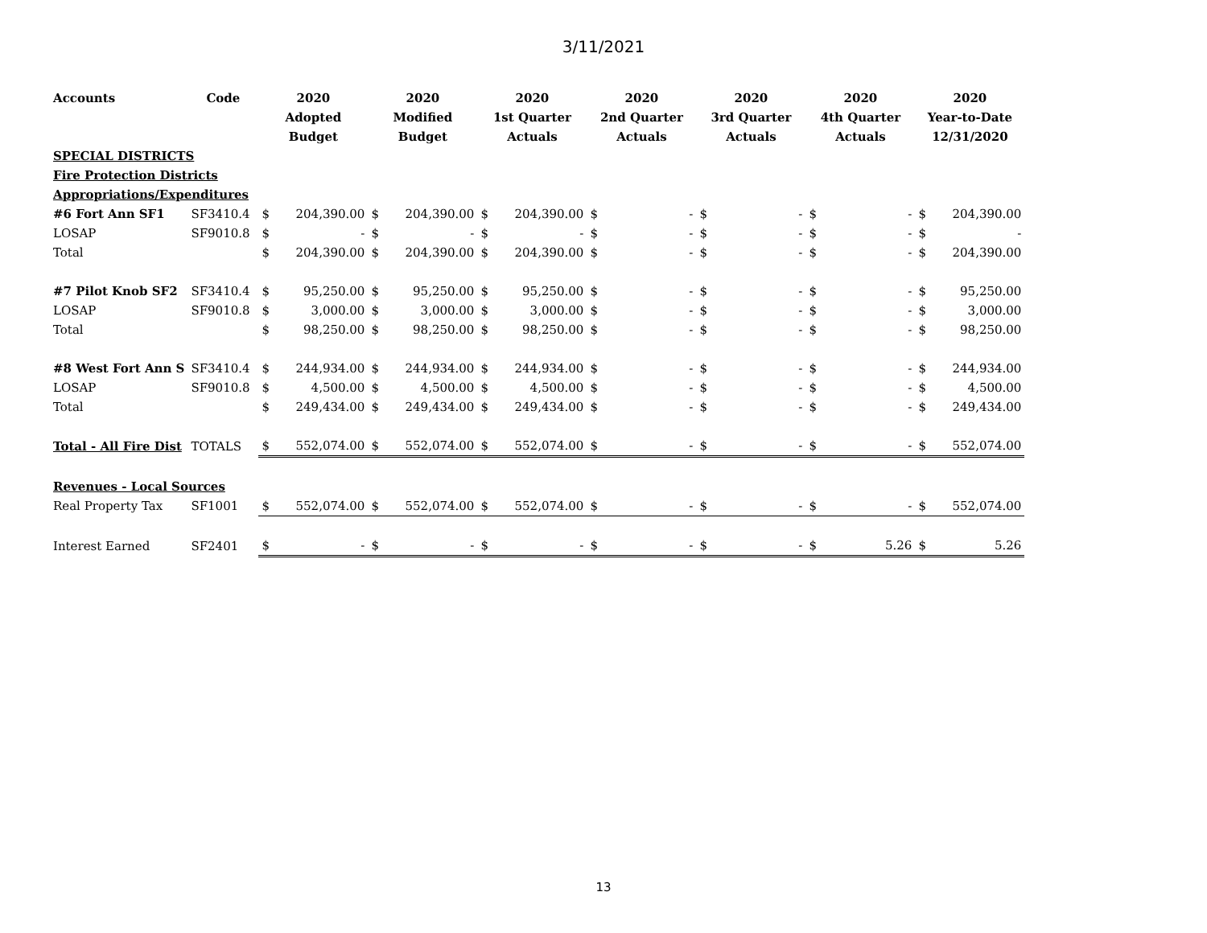3/11/2021
| Accounts | Code | 2020 | | 2020 | | 2020 | | 2020 | | 2020 | | 2020 | | 2020 | |
| --- | --- | --- | --- | --- | --- | --- | --- | --- | --- | --- | --- | --- | --- | --- | --- |
| | | Adopted | | Modified | | 1st Quarter | | 2nd Quarter | | 3rd Quarter | | 4th Quarter | | Year-to-Date | |
| | | Budget | | Budget | | Actuals | | Actuals | | Actuals | | Actuals | | 12/31/2020 | |
| SPECIAL DISTRICTS | | | | | | | | | | | | | | | |
| Fire Protection Districts | | | | | | | | | | | | | | | |
| Appropriations/Expenditures | | | | | | | | | | | | | | | |
| #6 Fort Ann SF1 | SF3410.4 | $ | 204,390.00 | $ | 204,390.00 | $ | 204,390.00 | $ | - | $ | - | $ | - | $ | 204,390.00 |
| LOSAP | SF9010.8 | $ | - | $ | - | $ | - | $ | - | $ | - | $ | - | $ | - |
| Total | | $ | 204,390.00 | $ | 204,390.00 | $ | 204,390.00 | $ | - | $ | - | $ | - | $ | 204,390.00 |
| #7 Pilot Knob SF2 | SF3410.4 | $ | 95,250.00 | $ | 95,250.00 | $ | 95,250.00 | $ | - | $ | - | $ | - | $ | 95,250.00 |
| LOSAP | SF9010.8 | $ | 3,000.00 | $ | 3,000.00 | $ | 3,000.00 | $ | - | $ | - | $ | - | $ | 3,000.00 |
| Total | | $ | 98,250.00 | $ | 98,250.00 | $ | 98,250.00 | $ | - | $ | - | $ | - | $ | 98,250.00 |
| #8 West Fort Ann S | SF3410.4 | $ | 244,934.00 | $ | 244,934.00 | $ | 244,934.00 | $ | - | $ | - | $ | - | $ | 244,934.00 |
| LOSAP | SF9010.8 | $ | 4,500.00 | $ | 4,500.00 | $ | 4,500.00 | $ | - | $ | - | $ | - | $ | 4,500.00 |
| Total | | $ | 249,434.00 | $ | 249,434.00 | $ | 249,434.00 | $ | - | $ | - | $ | - | $ | 249,434.00 |
| Total - All Fire Dist | TOTALS | $ | 552,074.00 | $ | 552,074.00 | $ | 552,074.00 | $ | - | $ | - | $ | - | $ | 552,074.00 |
| Revenues - Local Sources | | | | | | | | | | | | | | | |
| Real Property Tax | SF1001 | $ | 552,074.00 | $ | 552,074.00 | $ | 552,074.00 | $ | - | $ | - | $ | - | $ | 552,074.00 |
| Interest Earned | SF2401 | $ | - | $ | - | $ | - | $ | - | $ | - | $ | 5.26 | $ | 5.26 |
13